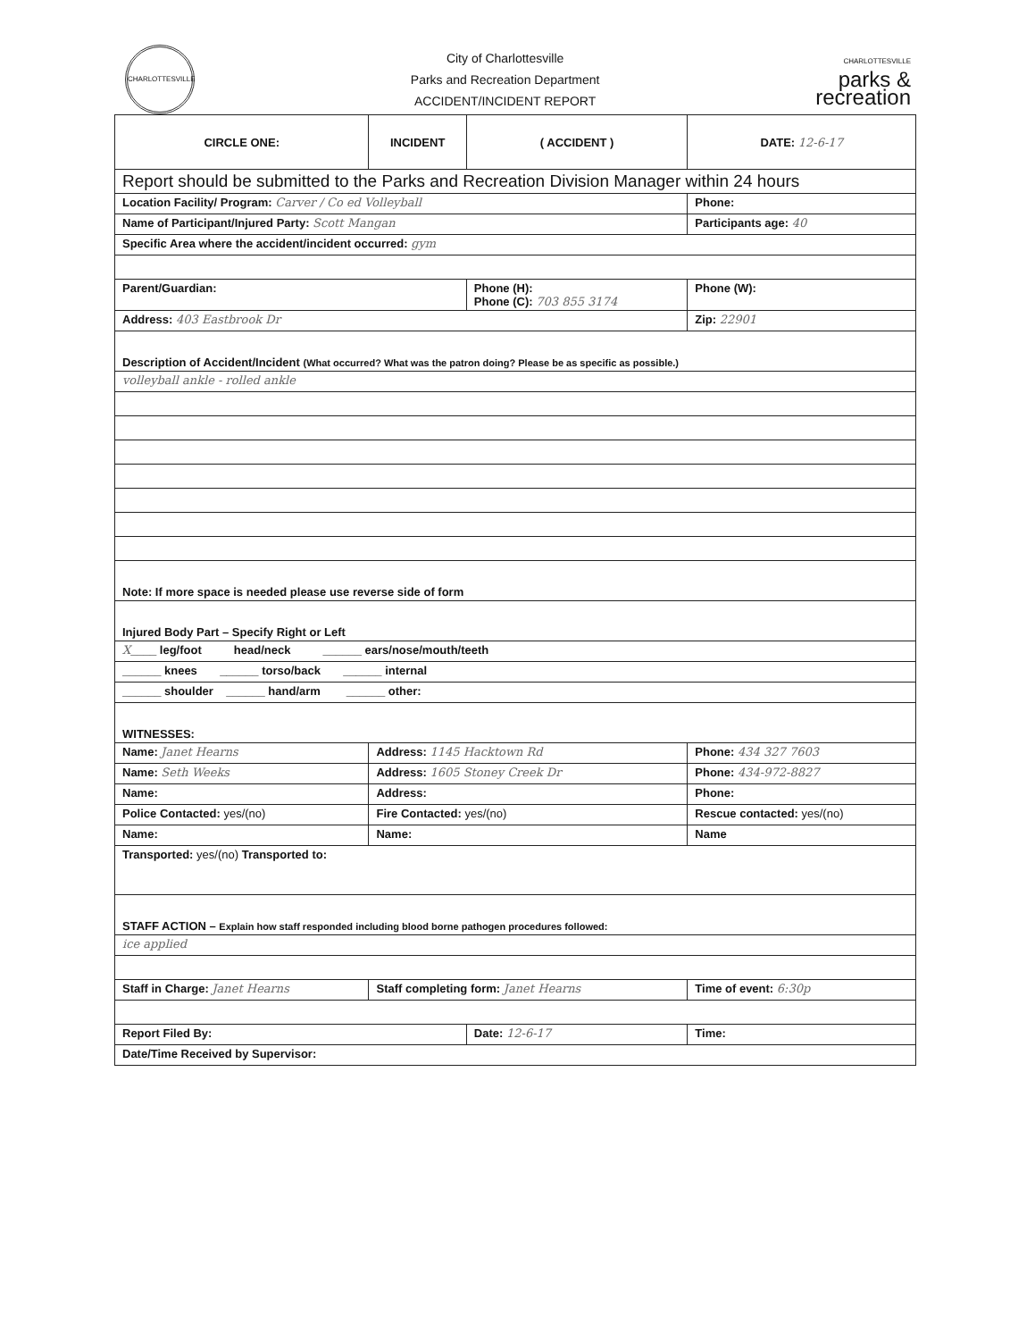CHARLOTTESVILLE
City of Charlottesville
Parks and Recreation Department
ACCIDENT/INCIDENT REPORT
CHARLOTTESVILLE
parks &
recreation
| CIRCLE ONE: | INCIDENT | ( ACCIDENT ) | DATE: 12-6-17 |
| Report should be submitted to the Parks and Recreation Division Manager within 24 hours | | | |
| Location Facility/ Program: Carver / Co ed Volleyball | | | Phone: |
| Name of Participant/Injured Party: Scott Mangan | | | Participants age: 40 |
| Specific Area where the accident/incident occurred: gym | | | |
| Parent/Guardian: | | Phone (H): Phone (C): 703 855 3174 | Phone (W): |
| Address: 403 Eastbrook Dr | | | Zip: 22901 |
| Description of Accident/Incident (What occurred? What was the patron doing? Please be as specific as possible.) | | | |
| volleyball ankle - rolled ankle | | | |
| Note: If more space is needed please use reverse side of form | | | |
| Injured Body Part – Specify Right or Left | | | |
| X ____ leg/foot head/neck ______ ears/nose/mouth/teeth | | | |
| ______ knees ______ torso/back ______ internal | | | |
| ______ shoulder ______ hand/arm ______ other: | | | |
| WITNESSES: | | | |
| Name: Janet Hearns | Address: 1145 Hacktown Rd | | Phone: 434 327 7603 |
| Name: Seth Weeks | Address: 1605 Stoney Creek Dr | | Phone: 434-972-8827 |
| Name: | Address: | | Phone: |
| Police Contacted: yes/(no) | Fire Contacted: yes/(no) | | Rescue contacted: yes/(no) |
| Name: | Name: | | Name |
| Transported: yes/(no) Transported to: | | | |
| STAFF ACTION – Explain how staff responded including blood borne pathogen procedures followed: | | | |
| ice applied | | | |
| Staff in Charge: Janet Hearns | Staff completing form: Janet Hearns | | Time of event: 6:30p |
| Report Filed By: | | Date: 12-6-17 | Time: |
| Date/Time Received by Supervisor: | | | |